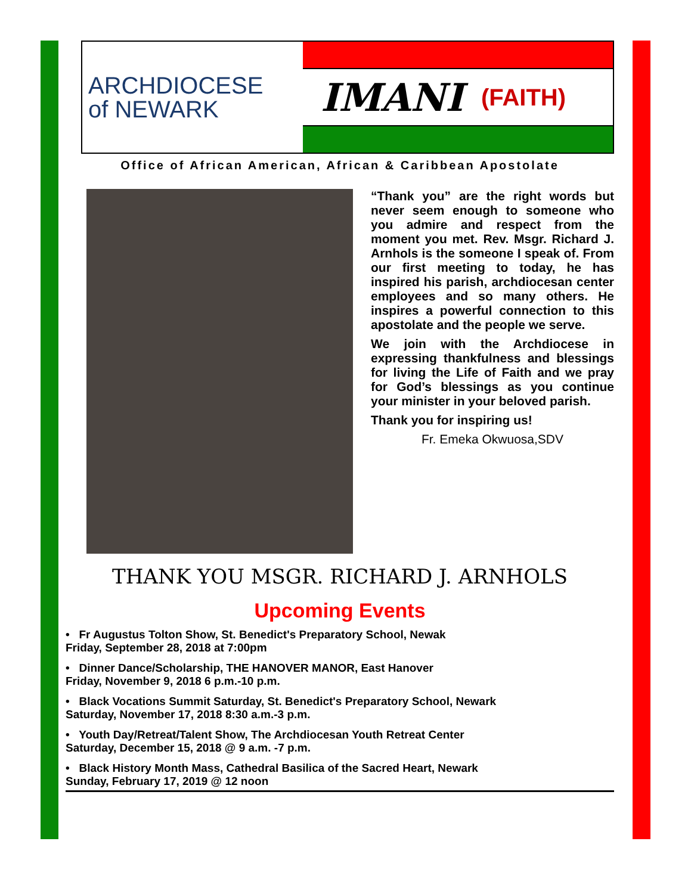ARCHDIOCESE
of NEWARK
IMANI (FAITH)
Office of African American, African & Caribbean Apostolate
“Thank you” are the right words but never seem enough to someone who you admire and respect from the moment you met. Rev. Msgr. Richard J. Arnhols is the someone I speak of. From our first meeting to today, he has inspired his parish, archdiocesan center employees and so many others. He inspires a powerful connection to this apostolate and the people we serve.
We join with the Archdiocese in expressing thankfulness and blessings for living the Life of Faith and we pray for God’s blessings as you continue your minister in your beloved parish.
Thank you for inspiring us!
Fr. Emeka Okwuosa,SDV
THANK YOU MSGR. RICHARD J. ARNHOLS
Upcoming Events
• Fr Augustus Tolton Show, St. Benedict's Preparatory School, Newak
Friday, September 28, 2018 at 7:00pm
• Dinner Dance/Scholarship, THE HANOVER MANOR, East Hanover
Friday, November 9, 2018 6 p.m.-10 p.m.
• Black Vocations Summit Saturday, St. Benedict's Preparatory School, Newark
Saturday, November 17, 2018 8:30 a.m.-3 p.m.
• Youth Day/Retreat/Talent Show, The Archdiocesan Youth Retreat Center
Saturday, December 15, 2018 @ 9 a.m. -7 p.m.
• Black History Month Mass, Cathedral Basilica of the Sacred Heart, Newark
Sunday, February 17, 2019 @ 12 noon